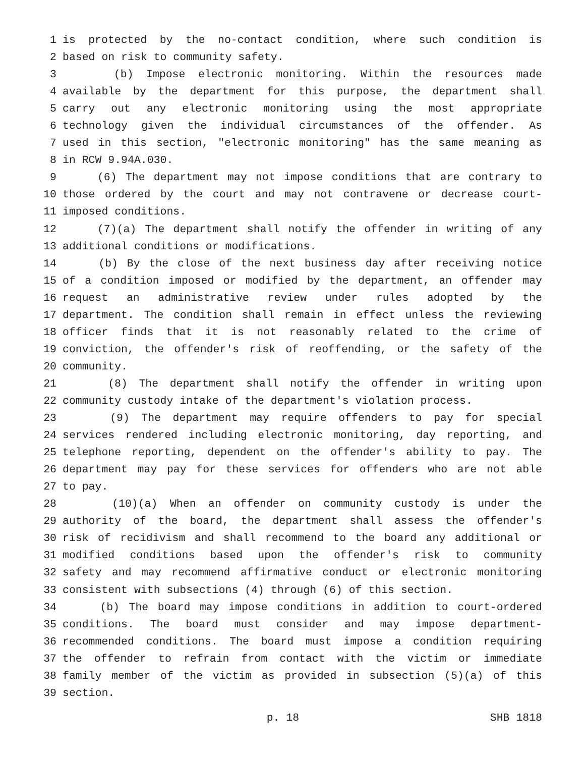1 is protected by the no-contact condition, where such condition is
2 based on risk to community safety.
3 (b) Impose electronic monitoring. Within the resources made
4 available by the department for this purpose, the department shall
5 carry out any electronic monitoring using the most appropriate
6 technology given the individual circumstances of the offender. As
7 used in this section, "electronic monitoring" has the same meaning as
8 in RCW 9.94A.030.
9 (6) The department may not impose conditions that are contrary to
10 those ordered by the court and may not contravene or decrease court-
11 imposed conditions.
12 (7)(a) The department shall notify the offender in writing of any
13 additional conditions or modifications.
14 (b) By the close of the next business day after receiving notice
15 of a condition imposed or modified by the department, an offender may
16 request an administrative review under rules adopted by the
17 department. The condition shall remain in effect unless the reviewing
18 officer finds that it is not reasonably related to the crime of
19 conviction, the offender's risk of reoffending, or the safety of the
20 community.
21 (8) The department shall notify the offender in writing upon
22 community custody intake of the department's violation process.
23 (9) The department may require offenders to pay for special
24 services rendered including electronic monitoring, day reporting, and
25 telephone reporting, dependent on the offender's ability to pay. The
26 department may pay for these services for offenders who are not able
27 to pay.
28 (10)(a) When an offender on community custody is under the
29 authority of the board, the department shall assess the offender's
30 risk of recidivism and shall recommend to the board any additional or
31 modified conditions based upon the offender's risk to community
32 safety and may recommend affirmative conduct or electronic monitoring
33 consistent with subsections (4) through (6) of this section.
34 (b) The board may impose conditions in addition to court-ordered
35 conditions. The board must consider and may impose department-
36 recommended conditions. The board must impose a condition requiring
37 the offender to refrain from contact with the victim or immediate
38 family member of the victim as provided in subsection (5)(a) of this
39 section.
p. 18 SHB 1818